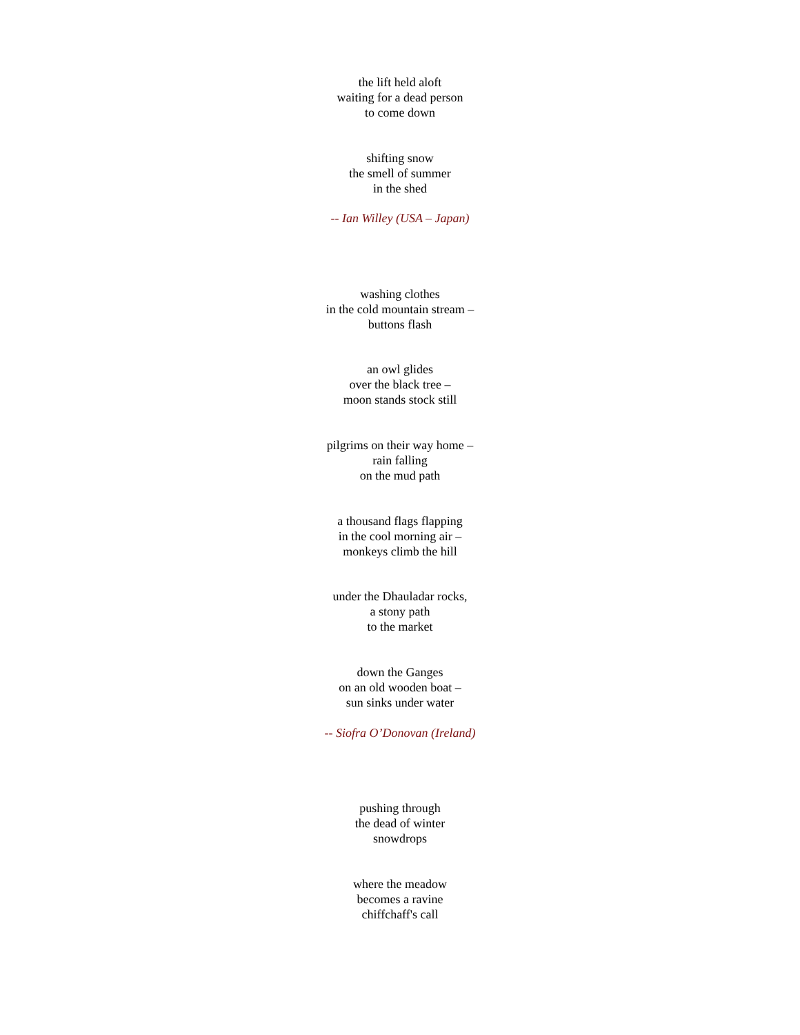the lift held aloft
waiting for a dead person
to come down
shifting snow
the smell of summer
in the shed
-- Ian Willey (USA – Japan)
washing clothes
in the cold mountain stream –
buttons flash
an owl glides
over the black tree –
moon stands stock still
pilgrims on their way home –
rain falling
on the mud path
a thousand flags flapping
in the cool morning air –
monkeys climb the hill
under the Dhauladar rocks,
a stony path
to the market
down the Ganges
on an old wooden boat –
sun sinks under water
-- Siofra O’Donovan (Ireland)
pushing through
the dead of winter
snowdrops
where the meadow
becomes a ravine
chiffchaff's call